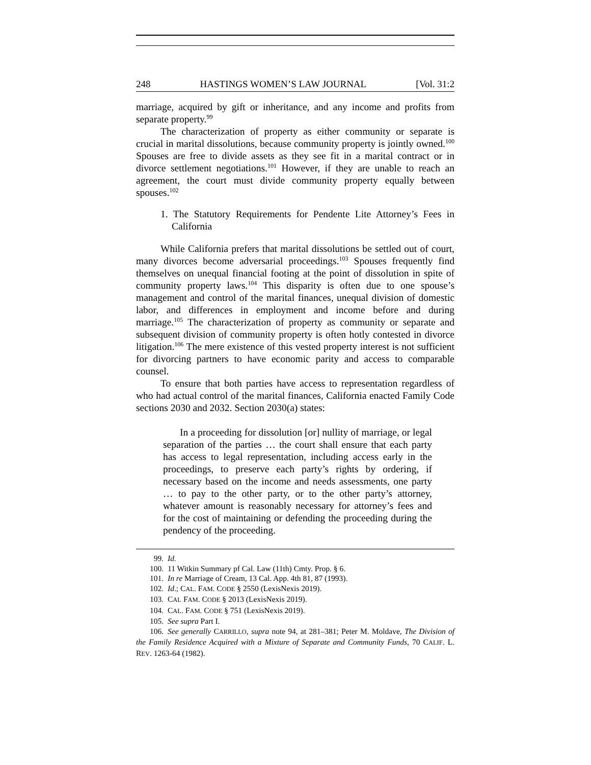248 HASTINGS WOMEN’S LAW JOURNAL [Vol. 31:2
marriage, acquired by gift or inheritance, and any income and profits from separate property.<sup>99</sup>
The characterization of property as either community or separate is crucial in marital dissolutions, because community property is jointly owned.<sup>100</sup> Spouses are free to divide assets as they see fit in a marital contract or in divorce settlement negotiations.<sup>101</sup> However, if they are unable to reach an agreement, the court must divide community property equally between spouses.<sup>102</sup>
1. The Statutory Requirements for Pendente Lite Attorney’s Fees in California
While California prefers that marital dissolutions be settled out of court, many divorces become adversarial proceedings.<sup>103</sup> Spouses frequently find themselves on unequal financial footing at the point of dissolution in spite of community property laws.<sup>104</sup> This disparity is often due to one spouse’s management and control of the marital finances, unequal division of domestic labor, and differences in employment and income before and during marriage.<sup>105</sup> The characterization of property as community or separate and subsequent division of community property is often hotly contested in divorce litigation.<sup>106</sup> The mere existence of this vested property interest is not sufficient for divorcing partners to have economic parity and access to comparable counsel.
To ensure that both parties have access to representation regardless of who had actual control of the marital finances, California enacted Family Code sections 2030 and 2032. Section 2030(a) states:
In a proceeding for dissolution [or] nullity of marriage, or legal separation of the parties … the court shall ensure that each party has access to legal representation, including access early in the proceedings, to preserve each party’s rights by ordering, if necessary based on the income and needs assessments, one party … to pay to the other party, or to the other party’s attorney, whatever amount is reasonably necessary for attorney’s fees and for the cost of maintaining or defending the proceeding during the pendency of the proceeding.
99. Id.
100. 11 Witkin Summary pf Cal. Law (11th) Cmty. Prop. § 6.
101. In re Marriage of Cream, 13 Cal. App. 4th 81, 87 (1993).
102. Id.; CAL. FAM. CODE § 2550 (LexisNexis 2019).
103. CAL FAM. CODE § 2013 (LexisNexis 2019).
104. CAL. FAM. CODE § 751 (LexisNexis 2019).
105. See supra Part I.
106. See generally CARRILLO, supra note 94, at 281–381; Peter M. Moldave, The Division of the Family Residence Acquired with a Mixture of Separate and Community Funds, 70 CALIF. L. REV. 1263-64 (1982).